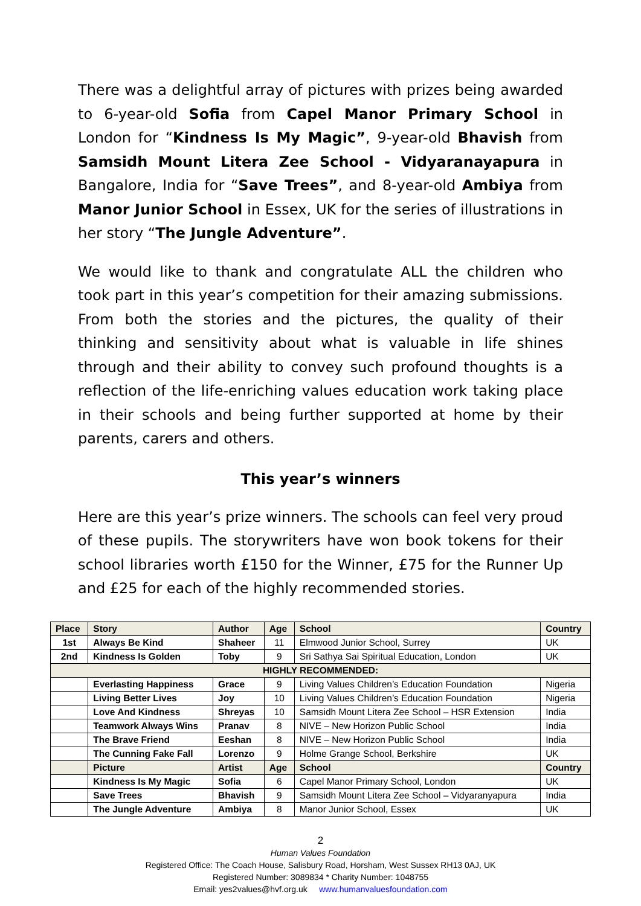There was a delightful array of pictures with prizes being awarded to 6-year-old Sofia from Capel Manor Primary School in London for “Kindness Is My Magic”, 9-year-old Bhavish from Samsidh Mount Litera Zee School - Vidyaranayapura in Bangalore, India for “Save Trees”, and 8-year-old Ambiya from Manor Junior School in Essex, UK for the series of illustrations in her story “The Jungle Adventure”.
We would like to thank and congratulate ALL the children who took part in this year’s competition for their amazing submissions. From both the stories and the pictures, the quality of their thinking and sensitivity about what is valuable in life shines through and their ability to convey such profound thoughts is a reflection of the life-enriching values education work taking place in their schools and being further supported at home by their parents, carers and others.
This year’s winners
Here are this year’s prize winners. The schools can feel very proud of these pupils. The storywriters have won book tokens for their school libraries worth £150 for the Winner, £75 for the Runner Up and £25 for each of the highly recommended stories.
| Place | Story | Author | Age | School | Country |
| --- | --- | --- | --- | --- | --- |
| 1st | Always Be Kind | Shaheer | 11 | Elmwood Junior School, Surrey | UK |
| 2nd | Kindness Is Golden | Toby | 9 | Sri Sathya Sai Spiritual Education, London | UK |
| HIGHLY RECOMMENDED: | | | | | |
| | Everlasting Happiness | Grace | 9 | Living Values Children’s Education Foundation | Nigeria |
| | Living Better Lives | Joy | 10 | Living Values Children’s Education Foundation | Nigeria |
| | Love And Kindness | Shreyas | 10 | Samsidh Mount Litera Zee School – HSR Extension | India |
| | Teamwork Always Wins | Pranav | 8 | NIVE – New Horizon Public School | India |
| | The Brave Friend | Eeshan | 8 | NIVE – New Horizon Public School | India |
| | The Cunning Fake Fall | Lorenzo | 9 | Holme Grange School, Berkshire | UK |
| | Picture | Artist | Age | School | Country |
| | Kindness Is My Magic | Sofia | 6 | Capel Manor Primary School, London | UK |
| | Save Trees | Bhavish | 9 | Samsidh Mount Litera Zee School – Vidyaranyapura | India |
| | The Jungle Adventure | Ambiya | 8 | Manor Junior School, Essex | UK |
2
Human Values Foundation
Registered Office: The Coach House, Salisbury Road, Horsham, West Sussex RH13 0AJ, UK
Registered Number: 3089834 * Charity Number: 1048755
Email: yes2values@hvf.org.uk www.humanvaluesfoundation.com